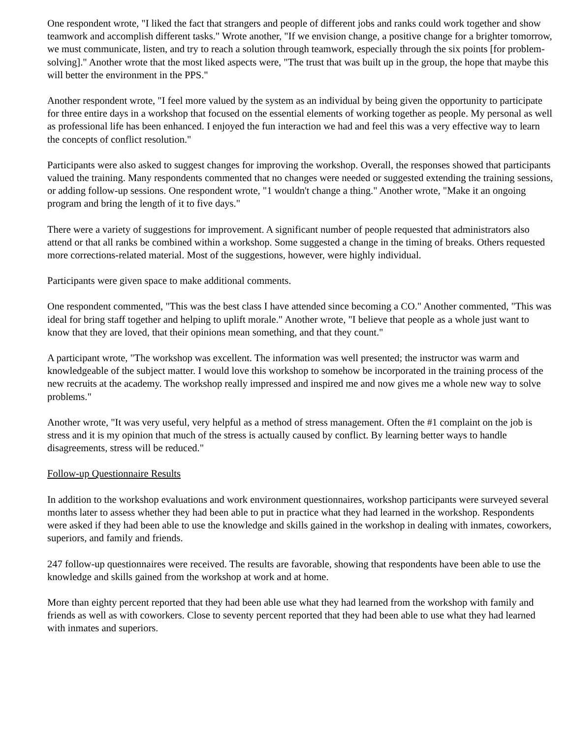One respondent wrote, "I liked the fact that strangers and people of different jobs and ranks could work together and show teamwork and accomplish different tasks." Wrote another, "If we envision change, a positive change for a brighter tomorrow, we must communicate, listen, and try to reach a solution through teamwork, especially through the six points [for problem- solving]." Another wrote that the most liked aspects were, "The trust that was built up in the group, the hope that maybe this will better the environment in the PPS."
Another respondent wrote, "I feel more valued by the system as an individual by being given the opportunity to participate for three entire days in a workshop that focused on the essential elements of working together as people. My personal as well as professional life has been enhanced. I enjoyed the fun interaction we had and feel this was a very effective way to learn the concepts of conflict resolution."
Participants were also asked to suggest changes for improving the workshop. Overall, the responses showed that participants valued the training. Many respondents commented that no changes were needed or suggested extending the training sessions, or adding follow-up sessions. One respondent wrote, "1 wouldn't change a thing." Another wrote, "Make it an ongoing program and bring the length of it to five days."
There were a variety of suggestions for improvement. A significant number of people requested that administrators also attend or that all ranks be combined within a workshop. Some suggested a change in the timing of breaks. Others requested more corrections-related material. Most of the suggestions, however, were highly individual.
Participants were given space to make additional comments.
One respondent commented, "This was the best class I have attended since becoming a CO." Another commented, "This was ideal for bring staff together and helping to uplift morale." Another wrote, "I believe that people as a whole just want to know that they are loved, that their opinions mean something, and that they count."
A participant wrote, "The workshop was excellent. The information was well presented; the instructor was warm and knowledgeable of the subject matter. I would love this workshop to somehow be incorporated in the training process of the new recruits at the academy. The workshop really impressed and inspired me and now gives me a whole new way to solve problems."
Another wrote, "It was very useful, very helpful as a method of stress management. Often the #1 complaint on the job is stress and it is my opinion that much of the stress is actually caused by conflict. By learning better ways to handle disagreements, stress will be reduced."
Follow-up Questionnaire Results
In addition to the workshop evaluations and work environment questionnaires, workshop participants were surveyed several months later to assess whether they had been able to put in practice what they had learned in the workshop. Respondents were asked if they had been able to use the knowledge and skills gained in the workshop in dealing with inmates, coworkers, superiors, and family and friends.
247 follow-up questionnaires were received. The results are favorable, showing that respondents have been able to use the knowledge and skills gained from the workshop at work and at home.
More than eighty percent reported that they had been able use what they had learned from the workshop with family and friends as well as with coworkers. Close to seventy percent reported that they had been able to use what they had learned with inmates and superiors.